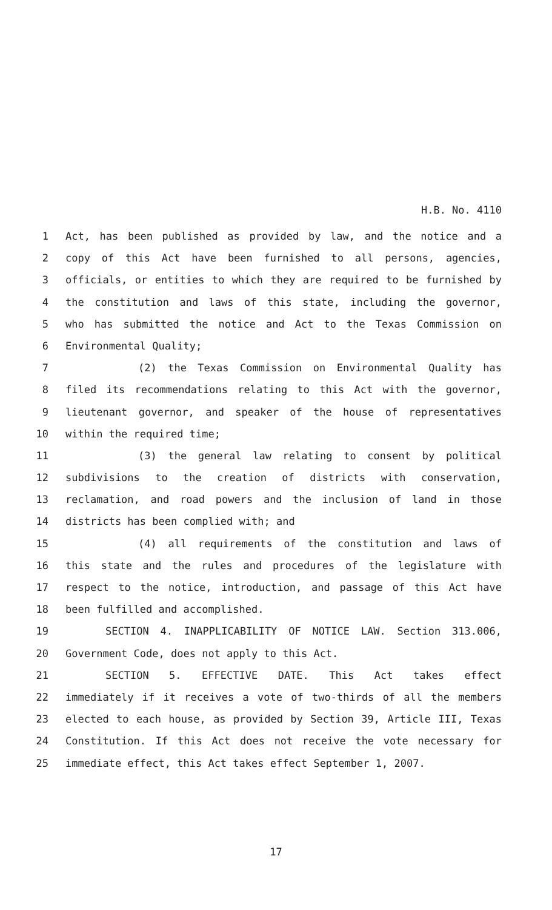H.B. No. 4110
1 Act, has been published as provided by law, and the notice and a
2 copy of this Act have been furnished to all persons, agencies,
3 officials, or entities to which they are required to be furnished by
4 the constitution and laws of this state, including the governor,
5 who has submitted the notice and Act to the Texas Commission on
6 Environmental Quality;
7 (2) the Texas Commission on Environmental Quality has
8 filed its recommendations relating to this Act with the governor,
9 lieutenant governor, and speaker of the house of representatives
10 within the required time;
11 (3) the general law relating to consent by political
12 subdivisions to the creation of districts with conservation,
13 reclamation, and road powers and the inclusion of land in those
14 districts has been complied with; and
15 (4) all requirements of the constitution and laws of
16 this state and the rules and procedures of the legislature with
17 respect to the notice, introduction, and passage of this Act have
18 been fulfilled and accomplished.
19 SECTION 4. INAPPLICABILITY OF NOTICE LAW. Section 313.006,
20 Government Code, does not apply to this Act.
21 SECTION 5. EFFECTIVE DATE. This Act takes effect
22 immediately if it receives a vote of two-thirds of all the members
23 elected to each house, as provided by Section 39, Article III, Texas
24 Constitution. If this Act does not receive the vote necessary for
25 immediate effect, this Act takes effect September 1, 2007.
17